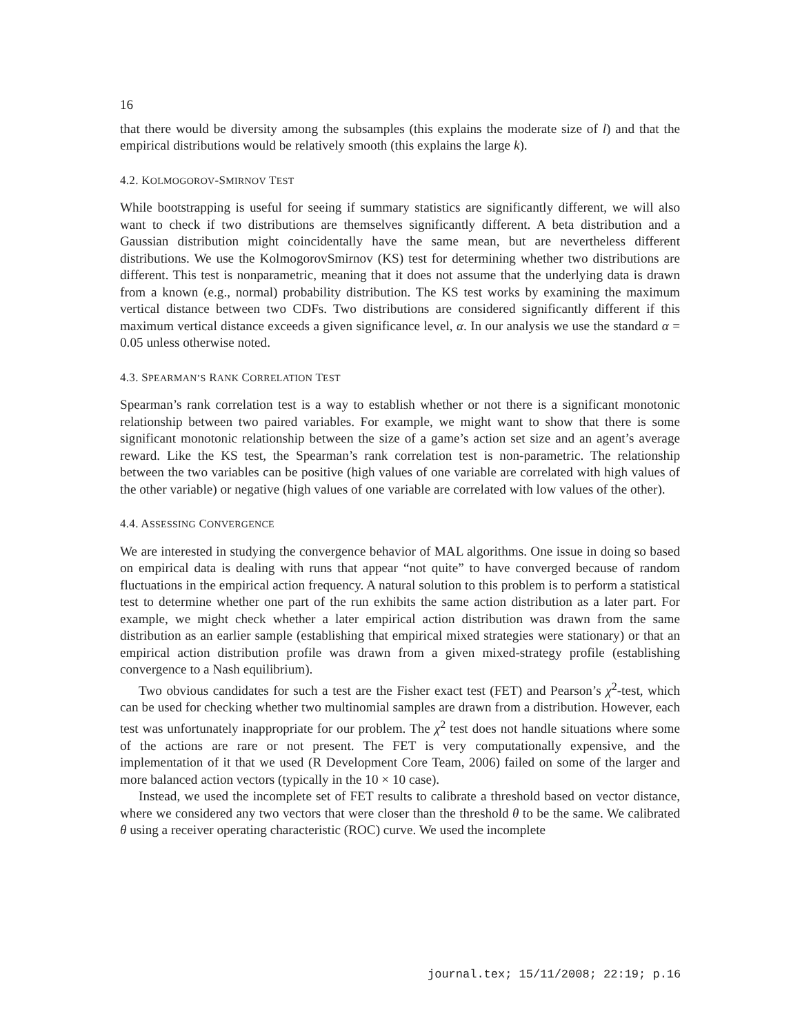16
that there would be diversity among the subsamples (this explains the moderate size of l) and that the empirical distributions would be relatively smooth (this explains the large k).
4.2. KOLMOGOROV-SMIRNOV TEST
While bootstrapping is useful for seeing if summary statistics are significantly different, we will also want to check if two distributions are themselves significantly different. A beta distribution and a Gaussian distribution might coincidentally have the same mean, but are nevertheless different distributions. We use the KolmogorovSmirnov (KS) test for determining whether two distributions are different. This test is nonparametric, meaning that it does not assume that the underlying data is drawn from a known (e.g., normal) probability distribution. The KS test works by examining the maximum vertical distance between two CDFs. Two distributions are considered significantly different if this maximum vertical distance exceeds a given significance level, α. In our analysis we use the standard α = 0.05 unless otherwise noted.
4.3. SPEARMAN’S RANK CORRELATION TEST
Spearman’s rank correlation test is a way to establish whether or not there is a significant monotonic relationship between two paired variables. For example, we might want to show that there is some significant monotonic relationship between the size of a game’s action set size and an agent’s average reward. Like the KS test, the Spearman’s rank correlation test is non-parametric. The relationship between the two variables can be positive (high values of one variable are correlated with high values of the other variable) or negative (high values of one variable are correlated with low values of the other).
4.4. ASSESSING CONVERGENCE
We are interested in studying the convergence behavior of MAL algorithms. One issue in doing so based on empirical data is dealing with runs that appear “not quite” to have converged because of random fluctuations in the empirical action frequency. A natural solution to this problem is to perform a statistical test to determine whether one part of the run exhibits the same action distribution as a later part. For example, we might check whether a later empirical action distribution was drawn from the same distribution as an earlier sample (establishing that empirical mixed strategies were stationary) or that an empirical action distribution profile was drawn from a given mixed-strategy profile (establishing convergence to a Nash equilibrium).
Two obvious candidates for such a test are the Fisher exact test (FET) and Pearson’s χ<sup>2</sup>-test, which can be used for checking whether two multinomial samples are drawn from a distribution. However, each test was unfortunately inappropriate for our problem. The χ<sup>2</sup> test does not handle situations where some of the actions are rare or not present. The FET is very computationally expensive, and the implementation of it that we used (R Development Core Team, 2006) failed on some of the larger and more balanced action vectors (typically in the 10 × 10 case).
Instead, we used the incomplete set of FET results to calibrate a threshold based on vector distance, where we considered any two vectors that were closer than the threshold θ to be the same. We calibrated θ using a receiver operating characteristic (ROC) curve. We used the incomplete
journal.tex; 15/11/2008; 22:19; p.16